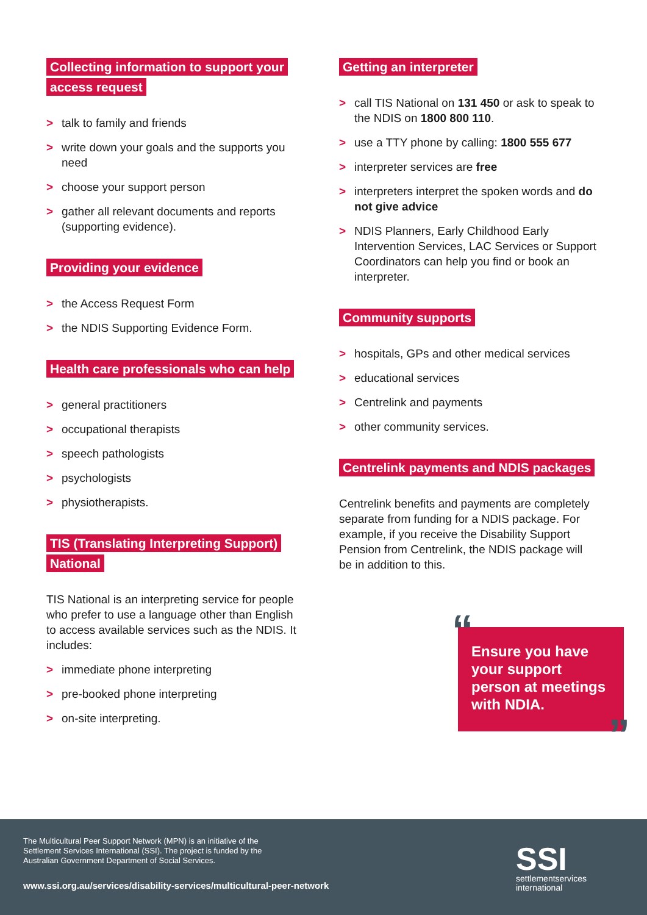Collecting information to support your
access request
> talk to family and friends
> write down your goals and the supports you need
> choose your support person
> gather all relevant documents and reports (supporting evidence).
Providing your evidence
> the Access Request Form
> the NDIS Supporting Evidence Form.
Health care professionals who can help
> general practitioners
> occupational therapists
> speech pathologists
> psychologists
> physiotherapists.
TIS (Translating Interpreting Support)
National
TIS National is an interpreting service for people who prefer to use a language other than English to access available services such as the NDIS. It includes:
> immediate phone interpreting
> pre-booked phone interpreting
> on-site interpreting.
Getting an interpreter
> call TIS National on 131 450 or ask to speak to the NDIS on 1800 800 110.
> use a TTY phone by calling: 1800 555 677
> interpreter services are free
> interpreters interpret the spoken words and do not give advice
> NDIS Planners, Early Childhood Early Intervention Services, LAC Services or Support Coordinators can help you find or book an interpreter.
Community supports
> hospitals, GPs and other medical services
> educational services
> Centrelink and payments
> other community services.
Centrelink payments and NDIS packages
Centrelink benefits and payments are completely separate from funding for a NDIS package. For example, if you receive the Disability Support Pension from Centrelink, the NDIS package will be in addition to this.
“Ensure you have your support person at meetings with NDIA.”
The Multicultural Peer Support Network (MPN) is an initiative of the Settlement Services International (SSI). The project is funded by the Australian Government Department of Social Services.
www.ssi.org.au/services/disability-services/multicultural-peer-network
SSI
settlementservices
international